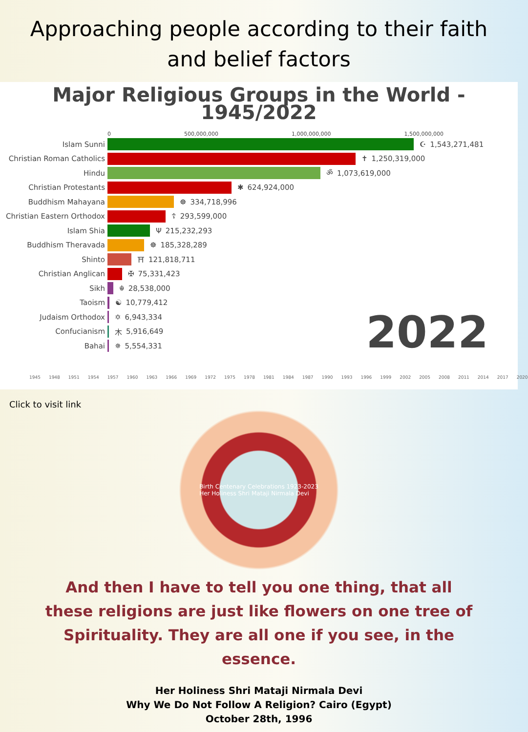Approaching people according to their faith and belief factors
Major Religious Groups in the World -
1945/2022
0 500,000,000 1,000,000,000 1,500,000,000
Islam Sunni ☪ 1,543,271,481
Christian Roman Catholics ✝ 1,250,319,000
Hindu ॐ 1,073,619,000
Christian Protestants ✱ 624,924,000
Buddhism Mahayana ☸ 334,718,996
Christian Eastern Orthodox ☦ 293,599,000
Islam Shia Ψ 215,232,293
Buddhism Theravada ☸ 185,328,289
Shinto ⛩ 121,818,711
Christian Anglican ✠ 75,331,423
Sikh ☬ 28,538,000
Taoism ☯ 10,779,412
Judaism Orthodox ✡ 6,943,334
Confucianism 木 5,916,649
Bahai ✵ 5,554,331
2022
1945 1948 1951 1954 1957 1960 1963 1966 1969 1972 1975 1978 1981 1984 1987 1990 1993 1996 1999 2002 2005 2008 2011 2014 2017 2020
Click to visit link
Birth Centenary Celebrations 1923-2023
Her Holiness Shri Mataji Nirmala Devi
And then I have to tell you one thing, that all these religions are just like flowers on one tree of Spirituality. They are all one if you see, in the essence.
Her Holiness Shri Mataji Nirmala Devi
Why We Do Not Follow A Religion? Cairo (Egypt)
October 28th, 1996